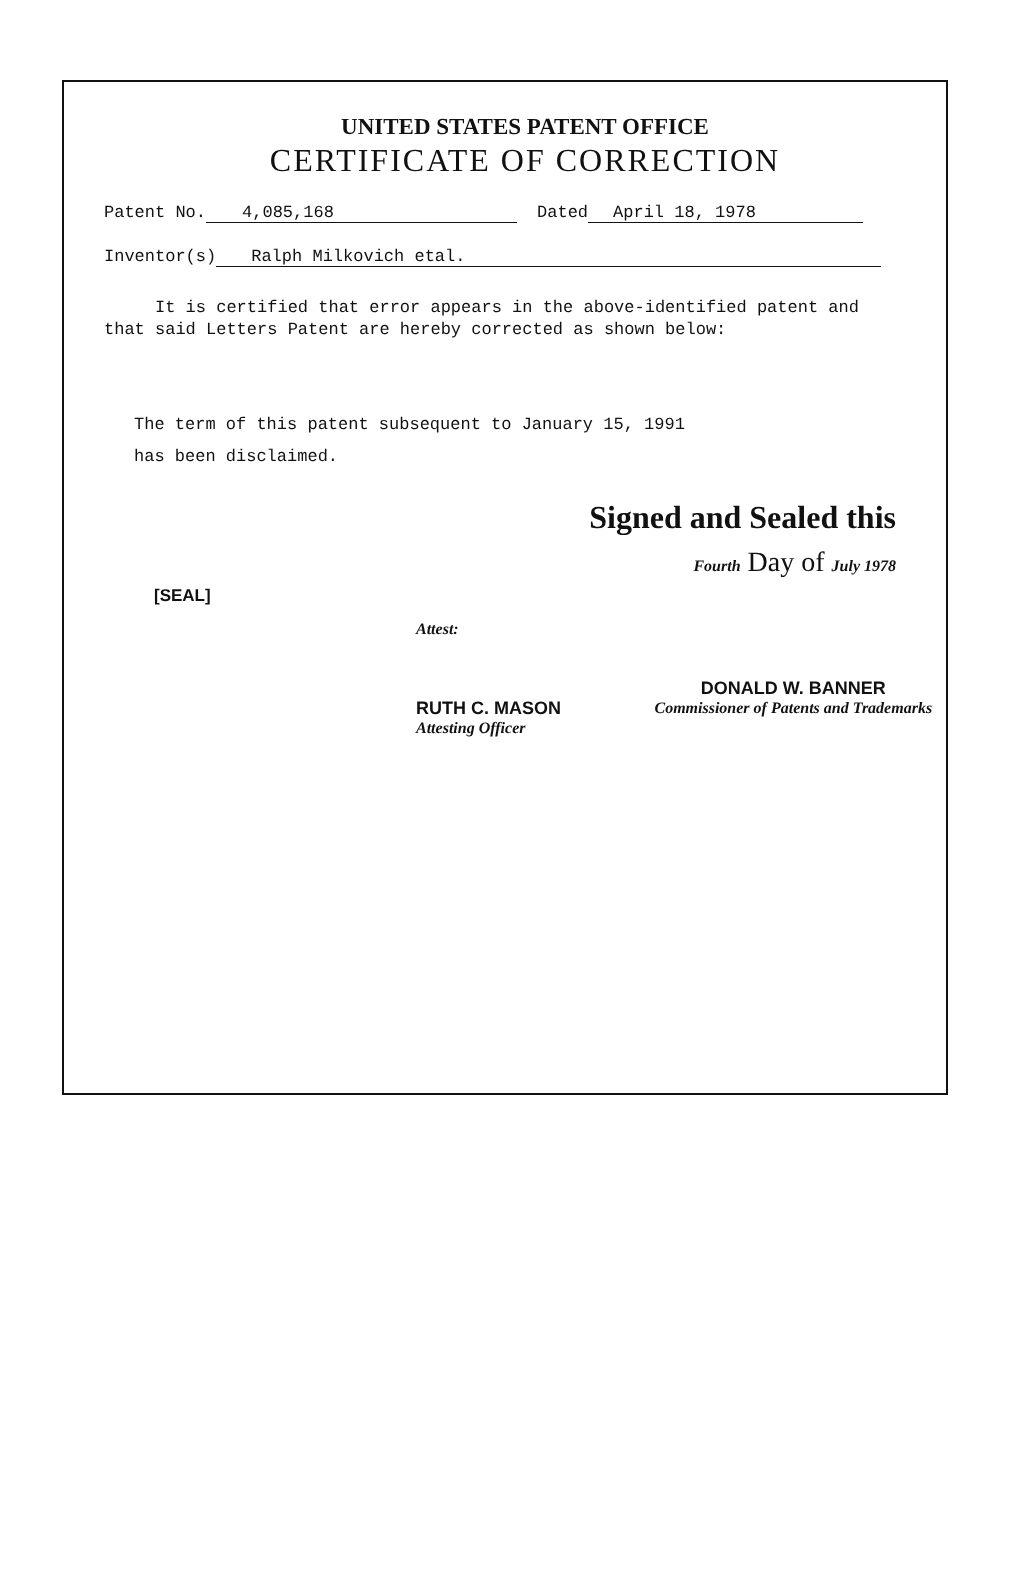UNITED STATES PATENT OFFICE
CERTIFICATE OF CORRECTION
Patent No. 4,085,168 Dated April 18, 1978
Inventor(s) Ralph Milkovich etal.
It is certified that error appears in the above-identified patent and that said Letters Patent are hereby corrected as shown below:
The term of this patent subsequent to January 15, 1991
has been disclaimed.
Signed and Sealed this
Fourth Day of July 1978
[SEAL]
Attest:
RUTH C. MASON
Attesting Officer
DONALD W. BANNER
Commissioner of Patents and Trademarks